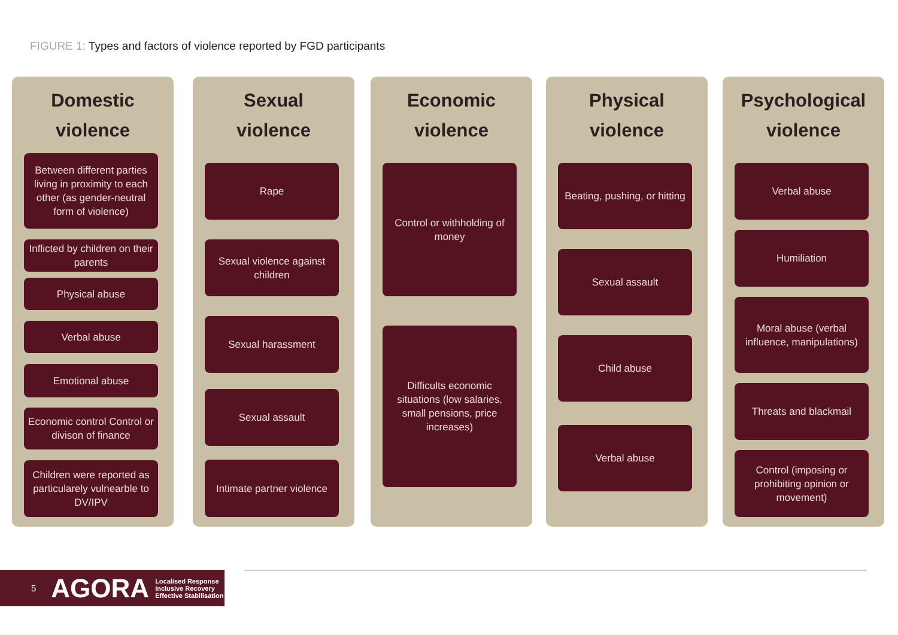FIGURE 1: Types and factors of violence reported by FGD participants
Domestic
violence
Between different parties living in proximity to each other (as gender-neutral form of violence)
Inflicted by children on their parents
Physical abuse
Verbal abuse
Emotional abuse
Economic control Control or divison of finance
Children were reported as particularely vulnearble to DV/IPV
Sexual
violence
Rape
Sexual violence against children
Sexual harassment
Sexual assault
Intimate partner violence
Economic
violence
Control or withholding of money
Difficults economic situations (low salaries, small pensions, price increases)
Physical
violence
Beating, pushing, or hitting
Sexual assault
Child abuse
Verbal abuse
Psychological
violence
Verbal abuse
Humiliation
Moral abuse (verbal influence, manipulations)
Threats and blackmail
Control (imposing or prohibiting opinion or movement)
5 AGORA Localised Response
Inclusive Recovery
Effective Stabilisation